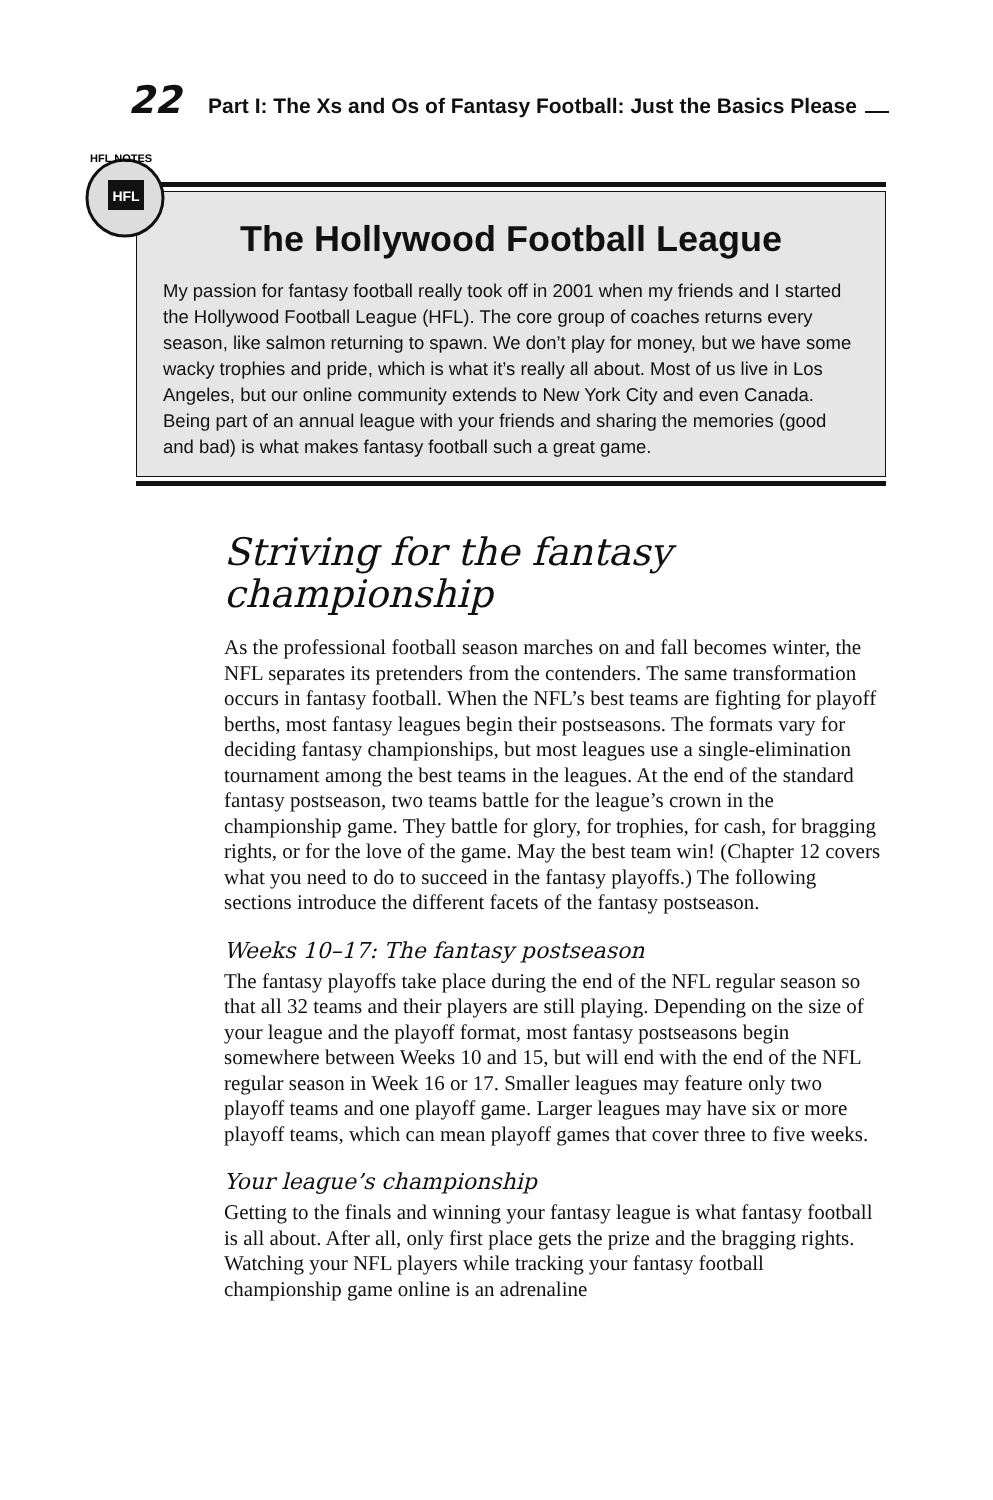22 Part I: The Xs and Os of Fantasy Football: Just the Basics Please
HFL
HFL NOTES
The Hollywood Football League
My passion for fantasy football really took off in 2001 when my friends and I started the Hollywood Football League (HFL). The core group of coaches returns every season, like salmon returning to spawn. We don’t play for money, but we have some wacky trophies and pride, which is what it’s really all about. Most of us live in Los Angeles, but our online community extends to New York City and even Canada. Being part of an annual league with your friends and sharing the memories (good and bad) is what makes fantasy football such a great game.
Striving for the fantasy championship
As the professional football season marches on and fall becomes winter, the NFL separates its pretenders from the contenders. The same transformation occurs in fantasy football. When the NFL’s best teams are fighting for playoff berths, most fantasy leagues begin their postseasons. The formats vary for deciding fantasy championships, but most leagues use a single-elimination tournament among the best teams in the leagues. At the end of the standard fantasy postseason, two teams battle for the league’s crown in the championship game. They battle for glory, for trophies, for cash, for bragging rights, or for the love of the game. May the best team win! (Chapter 12 covers what you need to do to succeed in the fantasy playoffs.) The following sections introduce the different facets of the fantasy postseason.
Weeks 10–17: The fantasy postseason
The fantasy playoffs take place during the end of the NFL regular season so that all 32 teams and their players are still playing. Depending on the size of your league and the playoff format, most fantasy postseasons begin somewhere between Weeks 10 and 15, but will end with the end of the NFL regular season in Week 16 or 17. Smaller leagues may feature only two playoff teams and one playoff game. Larger leagues may have six or more playoff teams, which can mean playoff games that cover three to five weeks.
Your league’s championship
Getting to the finals and winning your fantasy league is what fantasy football is all about. After all, only first place gets the prize and the bragging rights. Watching your NFL players while tracking your fantasy football championship game online is an adrenaline